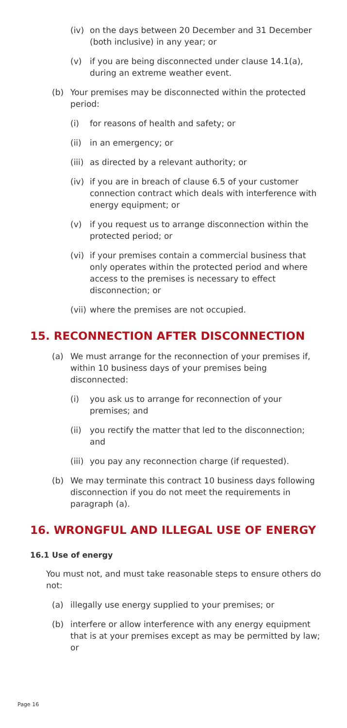(iv) on the days between 20 December and 31 December (both inclusive) in any year; or
(v) if you are being disconnected under clause 14.1(a), during an extreme weather event.
(b) Your premises may be disconnected within the protected period:
(i) for reasons of health and safety; or
(ii) in an emergency; or
(iii) as directed by a relevant authority; or
(iv) if you are in breach of clause 6.5 of your customer connection contract which deals with interference with energy equipment; or
(v) if you request us to arrange disconnection within the protected period; or
(vi) if your premises contain a commercial business that only operates within the protected period and where access to the premises is necessary to effect disconnection; or
(vii) where the premises are not occupied.
15. RECONNECTION AFTER DISCONNECTION
(a) We must arrange for the reconnection of your premises if, within 10 business days of your premises being disconnected:
(i) you ask us to arrange for reconnection of your premises; and
(ii) you rectify the matter that led to the disconnection; and
(iii) you pay any reconnection charge (if requested).
(b) We may terminate this contract 10 business days following disconnection if you do not meet the requirements in paragraph (a).
16. WRONGFUL AND ILLEGAL USE OF ENERGY
16.1 Use of energy
You must not, and must take reasonable steps to ensure others do not:
(a) illegally use energy supplied to your premises; or
(b) interfere or allow interference with any energy equipment that is at your premises except as may be permitted by law; or
Page 16